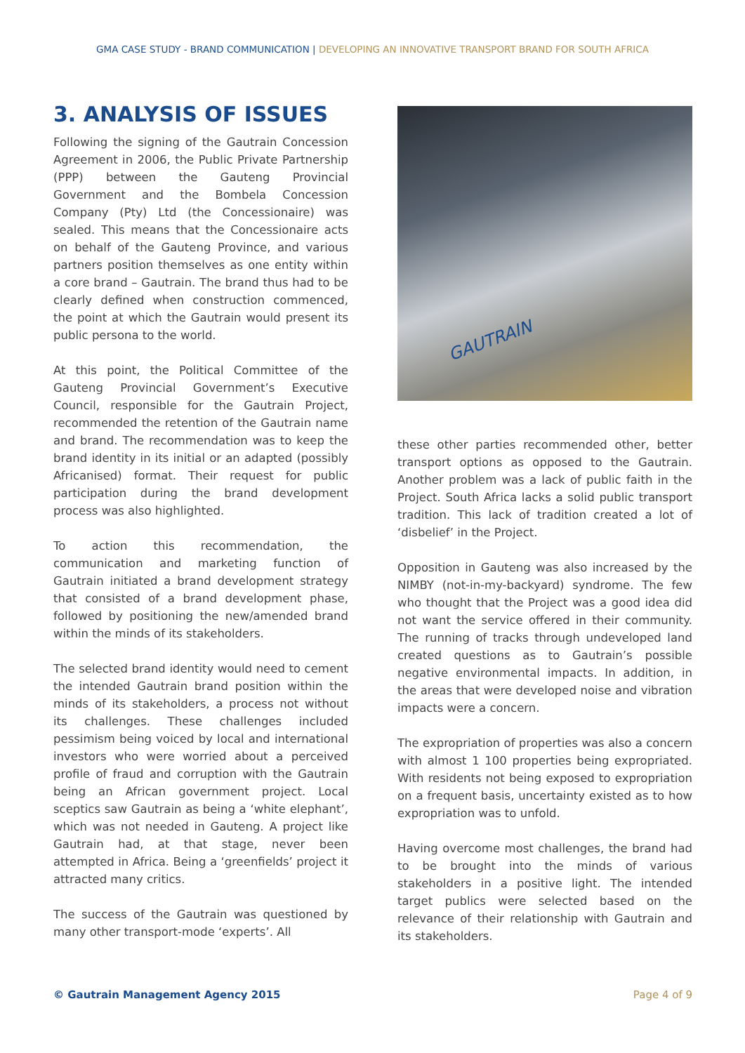GMA CASE STUDY - BRAND COMMUNICATION | DEVELOPING AN INNOVATIVE TRANSPORT BRAND FOR SOUTH AFRICA
3. ANALYSIS OF ISSUES
Following the signing of the Gautrain Concession Agreement in 2006, the Public Private Partnership (PPP) between the Gauteng Provincial Government and the Bombela Concession Company (Pty) Ltd (the Concessionaire) was sealed. This means that the Concessionaire acts on behalf of the Gauteng Province, and various partners position themselves as one entity within a core brand – Gautrain. The brand thus had to be clearly defined when construction commenced, the point at which the Gautrain would present its public persona to the world.
At this point, the Political Committee of the Gauteng Provincial Government’s Executive Council, responsible for the Gautrain Project, recommended the retention of the Gautrain name and brand. The recommendation was to keep the brand identity in its initial or an adapted (possibly Africanised) format. Their request for public participation during the brand development process was also highlighted.
To action this recommendation, the communication and marketing function of Gautrain initiated a brand development strategy that consisted of a brand development phase, followed by positioning the new/amended brand within the minds of its stakeholders.
The selected brand identity would need to cement the intended Gautrain brand position within the minds of its stakeholders, a process not without its challenges. These challenges included pessimism being voiced by local and international investors who were worried about a perceived profile of fraud and corruption with the Gautrain being an African government project. Local sceptics saw Gautrain as being a ‘white elephant’, which was not needed in Gauteng. A project like Gautrain had, at that stage, never been attempted in Africa. Being a ‘greenfields’ project it attracted many critics.
The success of the Gautrain was questioned by many other transport-mode ‘experts’. All
GAUTRAIN
these other parties recommended other, better transport options as opposed to the Gautrain. Another problem was a lack of public faith in the Project. South Africa lacks a solid public transport tradition. This lack of tradition created a lot of ‘disbelief’ in the Project.
Opposition in Gauteng was also increased by the NIMBY (not-in-my-backyard) syndrome. The few who thought that the Project was a good idea did not want the service offered in their community. The running of tracks through undeveloped land created questions as to Gautrain’s possible negative environmental impacts. In addition, in the areas that were developed noise and vibration impacts were a concern.
The expropriation of properties was also a concern with almost 1 100 properties being expropriated. With residents not being exposed to expropriation on a frequent basis, uncertainty existed as to how expropriation was to unfold.
Having overcome most challenges, the brand had to be brought into the minds of various stakeholders in a positive light. The intended target publics were selected based on the relevance of their relationship with Gautrain and its stakeholders.
© Gautrain Management Agency 2015 Page 4 of 9